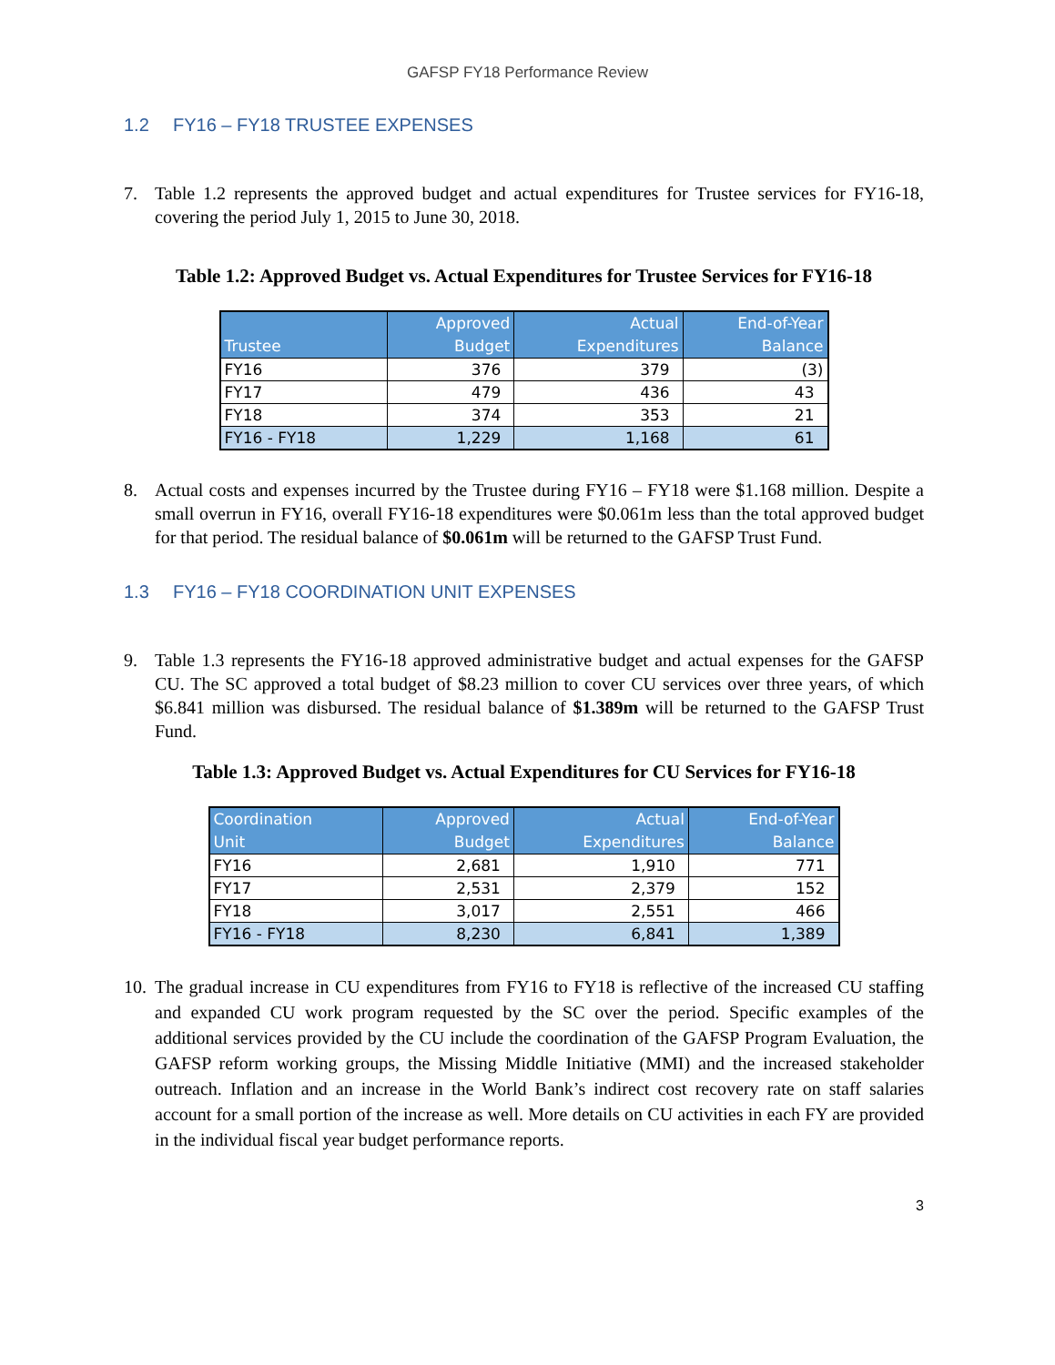GAFSP FY18 Performance Review
1.2 FY16 – FY18 TRUSTEE EXPENSES
7. Table 1.2 represents the approved budget and actual expenditures for Trustee services for FY16-18, covering the period July 1, 2015 to June 30, 2018.
Table 1.2: Approved Budget vs. Actual Expenditures for Trustee Services for FY16-18
| Trustee | Approved Budget | Actual Expenditures | End-of-Year Balance |
| --- | --- | --- | --- |
| FY16 | 376 | 379 | (3) |
| FY17 | 479 | 436 | 43 |
| FY18 | 374 | 353 | 21 |
| FY16 - FY18 | 1,229 | 1,168 | 61 |
8. Actual costs and expenses incurred by the Trustee during FY16 – FY18 were $1.168 million. Despite a small overrun in FY16, overall FY16-18 expenditures were $0.061m less than the total approved budget for that period. The residual balance of $0.061m will be returned to the GAFSP Trust Fund.
1.3 FY16 – FY18 COORDINATION UNIT EXPENSES
9. Table 1.3 represents the FY16-18 approved administrative budget and actual expenses for the GAFSP CU. The SC approved a total budget of $8.23 million to cover CU services over three years, of which $6.841 million was disbursed. The residual balance of $1.389m will be returned to the GAFSP Trust Fund.
Table 1.3: Approved Budget vs. Actual Expenditures for CU Services for FY16-18
| Coordination Unit | Approved Budget | Actual Expenditures | End-of-Year Balance |
| --- | --- | --- | --- |
| FY16 | 2,681 | 1,910 | 771 |
| FY17 | 2,531 | 2,379 | 152 |
| FY18 | 3,017 | 2,551 | 466 |
| FY16 - FY18 | 8,230 | 6,841 | 1,389 |
10. The gradual increase in CU expenditures from FY16 to FY18 is reflective of the increased CU staffing and expanded CU work program requested by the SC over the period. Specific examples of the additional services provided by the CU include the coordination of the GAFSP Program Evaluation, the GAFSP reform working groups, the Missing Middle Initiative (MMI) and the increased stakeholder outreach. Inflation and an increase in the World Bank’s indirect cost recovery rate on staff salaries account for a small portion of the increase as well. More details on CU activities in each FY are provided in the individual fiscal year budget performance reports.
3